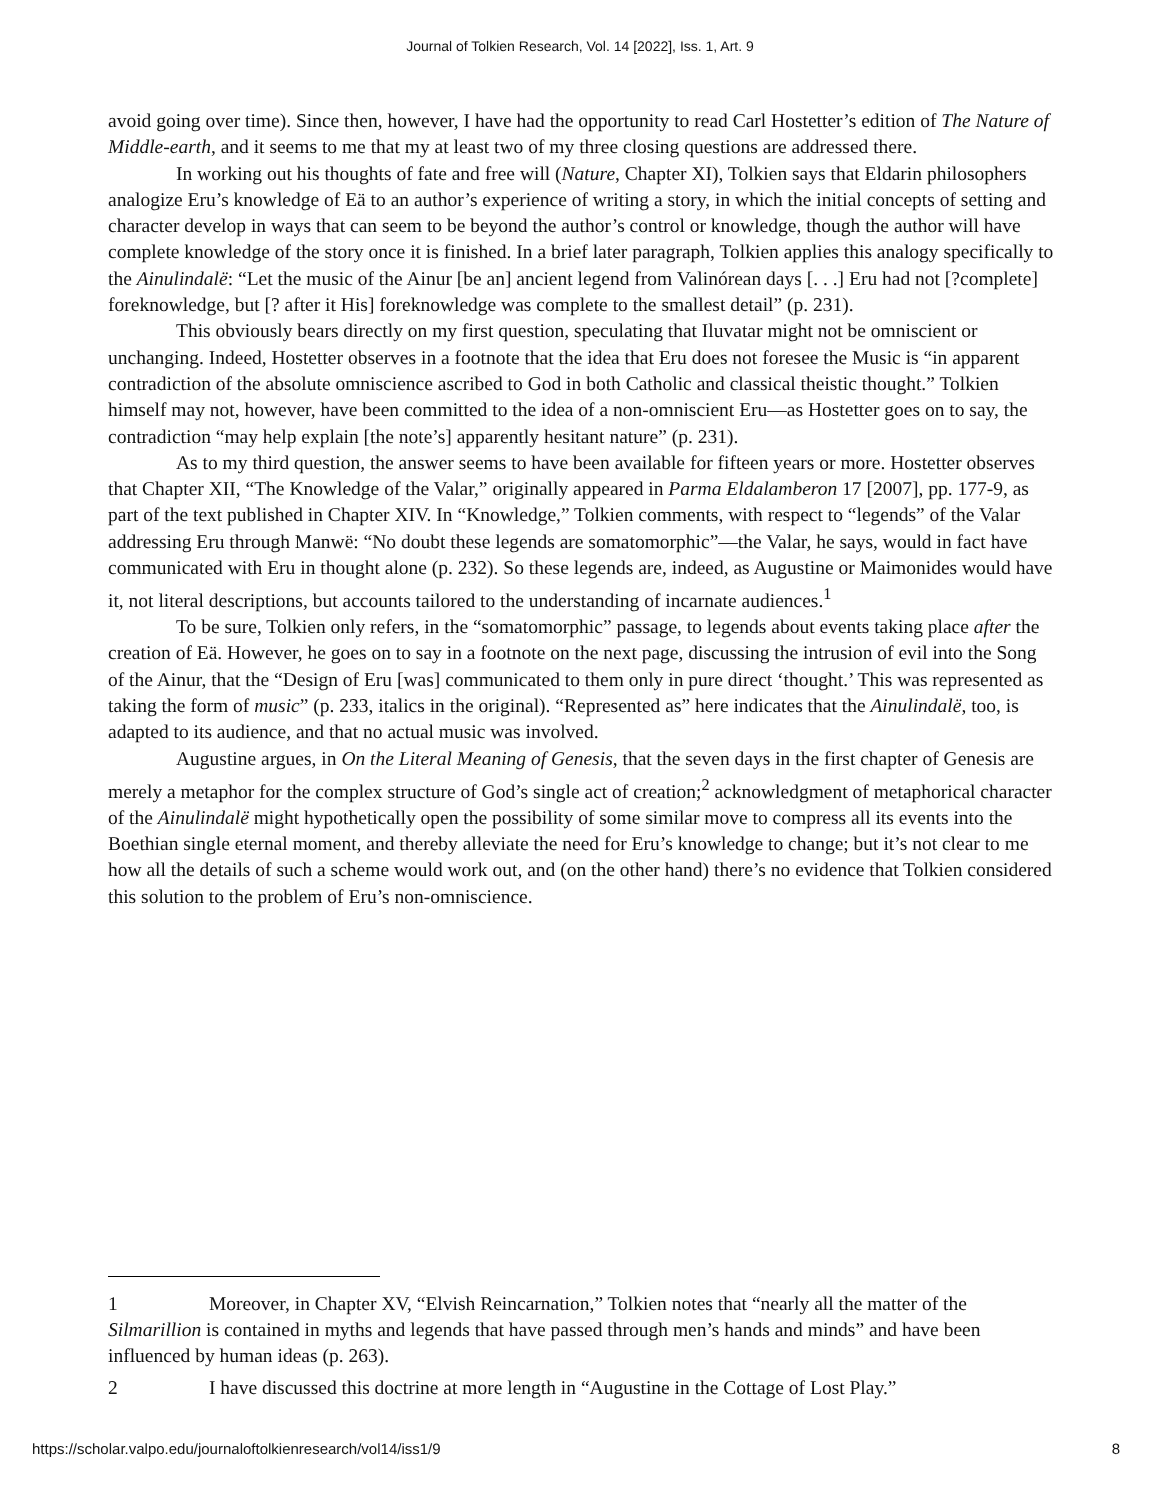Journal of Tolkien Research, Vol. 14 [2022], Iss. 1, Art. 9
avoid going over time). Since then, however, I have had the opportunity to read Carl Hostetter’s edition of The Nature of Middle-earth, and it seems to me that my at least two of my three closing questions are addressed there.
In working out his thoughts of fate and free will (Nature, Chapter XI), Tolkien says that Eldarin philosophers analogize Eru’s knowledge of Eä to an author’s experience of writing a story, in which the initial concepts of setting and character develop in ways that can seem to be beyond the author’s control or knowledge, though the author will have complete knowledge of the story once it is finished. In a brief later paragraph, Tolkien applies this analogy specifically to the Ainulindalë: “Let the music of the Ainur [be an] ancient legend from Valinórean days [. . .] Eru had not [?complete] foreknowledge, but [? after it His] foreknowledge was complete to the smallest detail” (p. 231).
This obviously bears directly on my first question, speculating that Iluvatar might not be omniscient or unchanging. Indeed, Hostetter observes in a footnote that the idea that Eru does not foresee the Music is “in apparent contradiction of the absolute omniscience ascribed to God in both Catholic and classical theistic thought.” Tolkien himself may not, however, have been committed to the idea of a non-omniscient Eru—as Hostetter goes on to say, the contradiction “may help explain [the note’s] apparently hesitant nature” (p. 231).
As to my third question, the answer seems to have been available for fifteen years or more. Hostetter observes that Chapter XII, “The Knowledge of the Valar,” originally appeared in Parma Eldalamberon 17 [2007], pp. 177-9, as part of the text published in Chapter XIV. In “Knowledge,” Tolkien comments, with respect to “legends” of the Valar addressing Eru through Manwë: “No doubt these legends are somatomorphic”—the Valar, he says, would in fact have communicated with Eru in thought alone (p. 232). So these legends are, indeed, as Augustine or Maimonides would have it, not literal descriptions, but accounts tailored to the understanding of incarnate audiences.<sup>1</sup>
To be sure, Tolkien only refers, in the “somatomorphic” passage, to legends about events taking place after the creation of Eä. However, he goes on to say in a footnote on the next page, discussing the intrusion of evil into the Song of the Ainur, that the “Design of Eru [was] communicated to them only in pure direct ‘thought.’ This was represented as taking the form of music” (p. 233, italics in the original). “Represented as” here indicates that the Ainulindalë, too, is adapted to its audience, and that no actual music was involved.
Augustine argues, in On the Literal Meaning of Genesis, that the seven days in the first chapter of Genesis are merely a metaphor for the complex structure of God’s single act of creation;<sup>2</sup> acknowledgment of metaphorical character of the Ainulindalë might hypothetically open the possibility of some similar move to compress all its events into the Boethian single eternal moment, and thereby alleviate the need for Eru’s knowledge to change; but it’s not clear to me how all the details of such a scheme would work out, and (on the other hand) there’s no evidence that Tolkien considered this solution to the problem of Eru’s non-omniscience.
1 Moreover, in Chapter XV, “Elvish Reincarnation,” Tolkien notes that “nearly all the matter of the Silmarillion is contained in myths and legends that have passed through men’s hands and minds” and have been influenced by human ideas (p. 263).
2 I have discussed this doctrine at more length in “Augustine in the Cottage of Lost Play.”
https://scholar.valpo.edu/journaloftolkienresearch/vol14/iss1/9 8